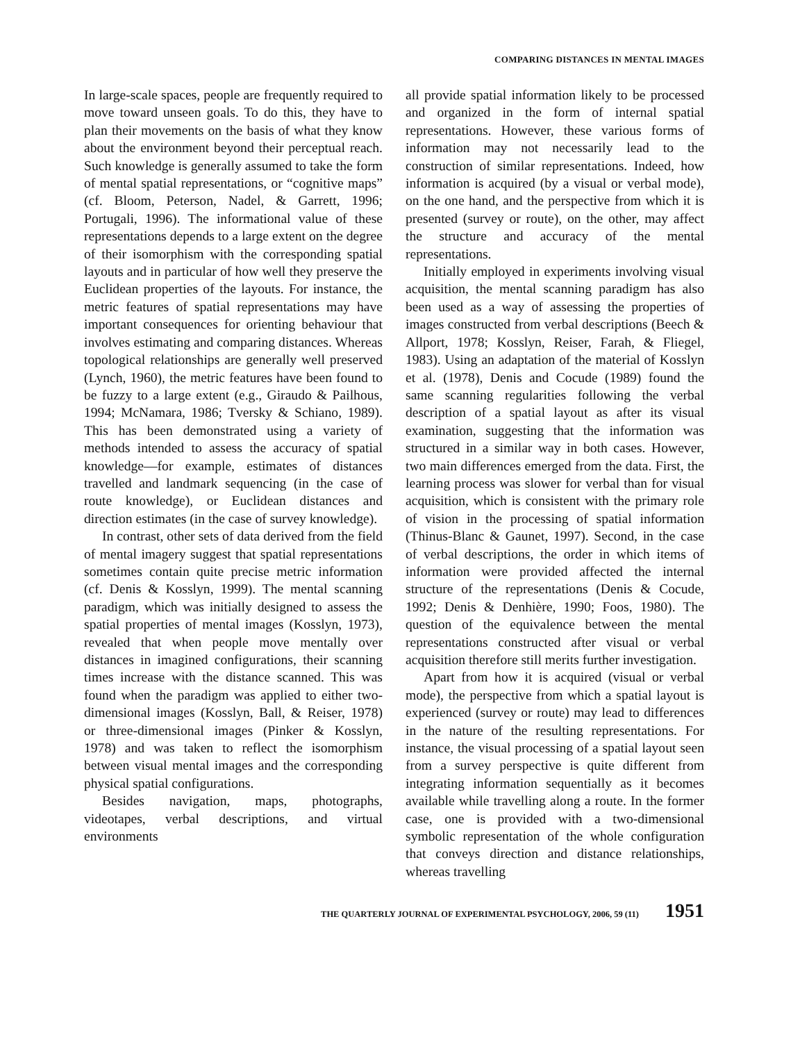COMPARING DISTANCES IN MENTAL IMAGES
In large-scale spaces, people are frequently required to move toward unseen goals. To do this, they have to plan their movements on the basis of what they know about the environment beyond their perceptual reach. Such knowledge is generally assumed to take the form of mental spatial representations, or “cognitive maps” (cf. Bloom, Peterson, Nadel, & Garrett, 1996; Portugali, 1996). The informational value of these representations depends to a large extent on the degree of their isomorphism with the corresponding spatial layouts and in particular of how well they preserve the Euclidean properties of the layouts. For instance, the metric features of spatial representations may have important consequences for orienting behaviour that involves estimating and comparing distances. Whereas topological relationships are generally well preserved (Lynch, 1960), the metric features have been found to be fuzzy to a large extent (e.g., Giraudo & Pailhous, 1994; McNamara, 1986; Tversky & Schiano, 1989). This has been demonstrated using a variety of methods intended to assess the accuracy of spatial knowledge—for example, estimates of distances travelled and landmark sequencing (in the case of route knowledge), or Euclidean distances and direction estimates (in the case of survey knowledge).
In contrast, other sets of data derived from the field of mental imagery suggest that spatial representations sometimes contain quite precise metric information (cf. Denis & Kosslyn, 1999). The mental scanning paradigm, which was initially designed to assess the spatial properties of mental images (Kosslyn, 1973), revealed that when people move mentally over distances in imagined configurations, their scanning times increase with the distance scanned. This was found when the paradigm was applied to either two-dimensional images (Kosslyn, Ball, & Reiser, 1978) or three-dimensional images (Pinker & Kosslyn, 1978) and was taken to reflect the isomorphism between visual mental images and the corresponding physical spatial configurations.
Besides navigation, maps, photographs, videotapes, verbal descriptions, and virtual environments
all provide spatial information likely to be processed and organized in the form of internal spatial representations. However, these various forms of information may not necessarily lead to the construction of similar representations. Indeed, how information is acquired (by a visual or verbal mode), on the one hand, and the perspective from which it is presented (survey or route), on the other, may affect the structure and accuracy of the mental representations.
Initially employed in experiments involving visual acquisition, the mental scanning paradigm has also been used as a way of assessing the properties of images constructed from verbal descriptions (Beech & Allport, 1978; Kosslyn, Reiser, Farah, & Fliegel, 1983). Using an adaptation of the material of Kosslyn et al. (1978), Denis and Cocude (1989) found the same scanning regularities following the verbal description of a spatial layout as after its visual examination, suggesting that the information was structured in a similar way in both cases. However, two main differences emerged from the data. First, the learning process was slower for verbal than for visual acquisition, which is consistent with the primary role of vision in the processing of spatial information (Thinus-Blanc & Gaunet, 1997). Second, in the case of verbal descriptions, the order in which items of information were provided affected the internal structure of the representations (Denis & Cocude, 1992; Denis & Denhière, 1990; Foos, 1980). The question of the equivalence between the mental representations constructed after visual or verbal acquisition therefore still merits further investigation.
Apart from how it is acquired (visual or verbal mode), the perspective from which a spatial layout is experienced (survey or route) may lead to differences in the nature of the resulting representations. For instance, the visual processing of a spatial layout seen from a survey perspective is quite different from integrating information sequentially as it becomes available while travelling along a route. In the former case, one is provided with a two-dimensional symbolic representation of the whole configuration that conveys direction and distance relationships, whereas travelling
THE QUARTERLY JOURNAL OF EXPERIMENTAL PSYCHOLOGY, 2006, 59 (11) 1951